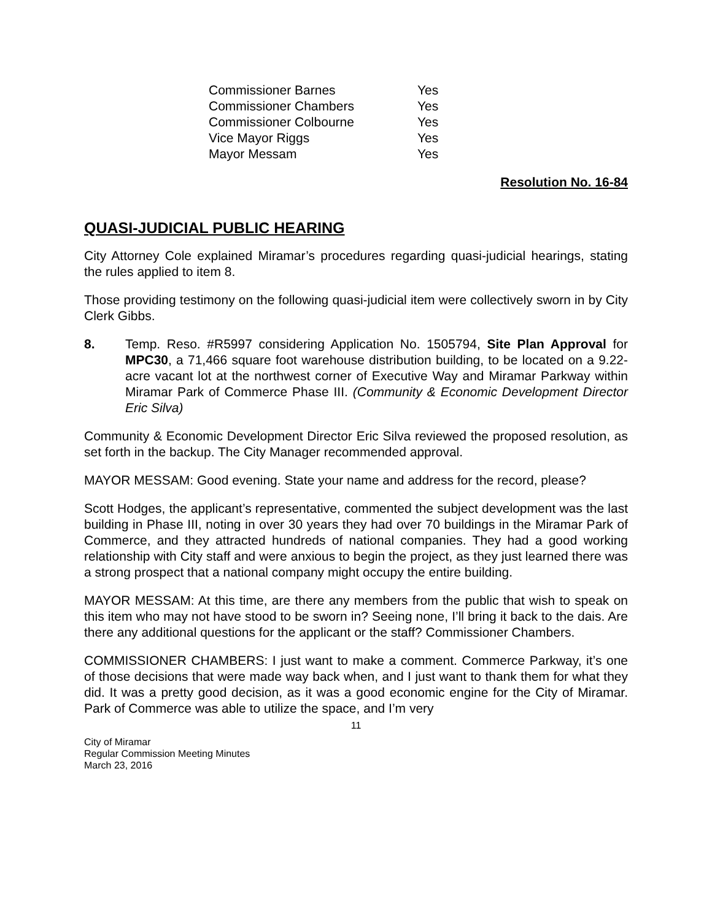| Commissioner Barnes | Yes |
| Commissioner Chambers | Yes |
| Commissioner Colbourne | Yes |
| Vice Mayor Riggs | Yes |
| Mayor Messam | Yes |
Resolution No. 16-84
QUASI-JUDICIAL PUBLIC HEARING
City Attorney Cole explained Miramar’s procedures regarding quasi-judicial hearings, stating the rules applied to item 8.
Those providing testimony on the following quasi-judicial item were collectively sworn in by City Clerk Gibbs.
8. Temp. Reso. #R5997 considering Application No. 1505794, Site Plan Approval for MPC30, a 71,466 square foot warehouse distribution building, to be located on a 9.22-acre vacant lot at the northwest corner of Executive Way and Miramar Parkway within Miramar Park of Commerce Phase III. (Community & Economic Development Director Eric Silva)
Community & Economic Development Director Eric Silva reviewed the proposed resolution, as set forth in the backup. The City Manager recommended approval.
MAYOR MESSAM: Good evening. State your name and address for the record, please?
Scott Hodges, the applicant’s representative, commented the subject development was the last building in Phase III, noting in over 30 years they had over 70 buildings in the Miramar Park of Commerce, and they attracted hundreds of national companies. They had a good working relationship with City staff and were anxious to begin the project, as they just learned there was a strong prospect that a national company might occupy the entire building.
MAYOR MESSAM: At this time, are there any members from the public that wish to speak on this item who may not have stood to be sworn in? Seeing none, I’ll bring it back to the dais. Are there any additional questions for the applicant or the staff? Commissioner Chambers.
COMMISSIONER CHAMBERS: I just want to make a comment. Commerce Parkway, it’s one of those decisions that were made way back when, and I just want to thank them for what they did. It was a pretty good decision, as it was a good economic engine for the City of Miramar. Park of Commerce was able to utilize the space, and I’m very
11
City of Miramar
Regular Commission Meeting Minutes
March 23, 2016